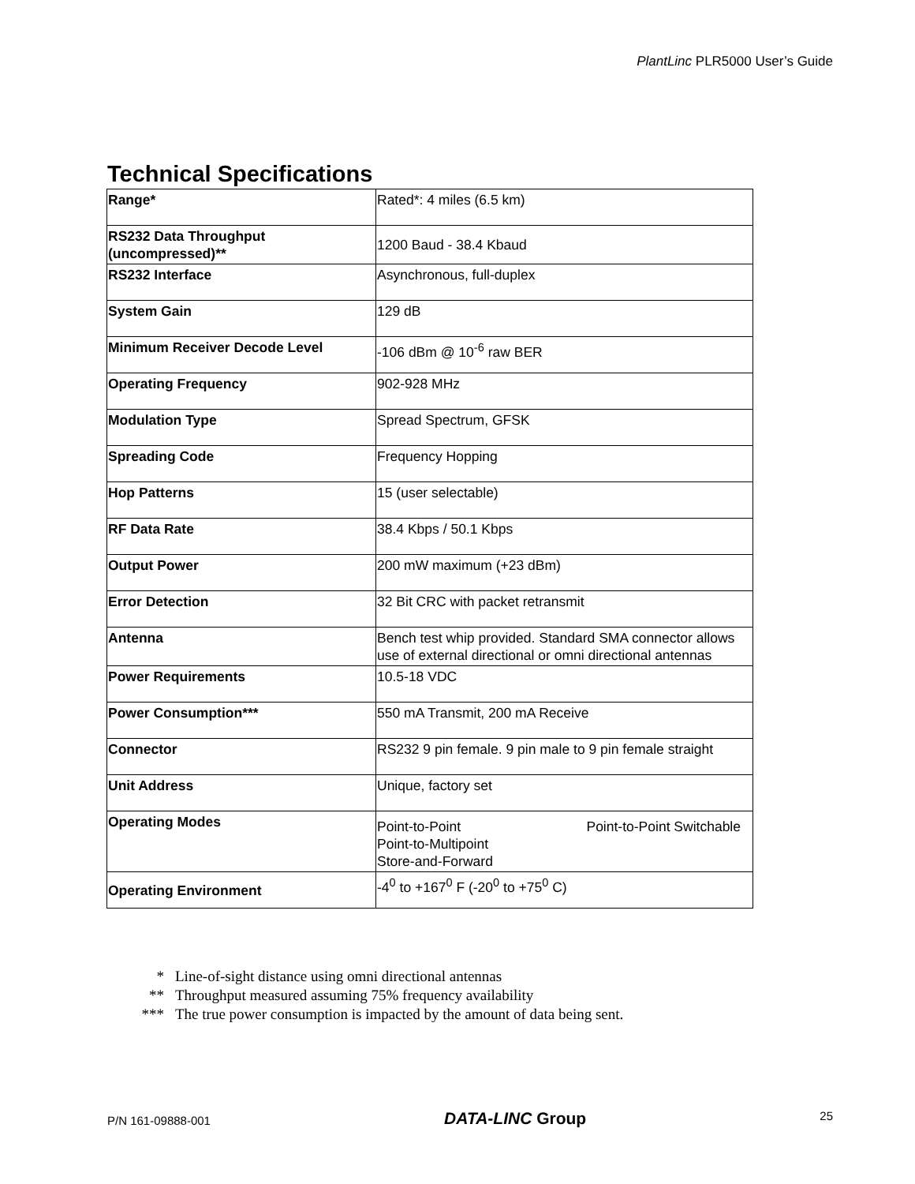PlantLinc PLR5000 User’s Guide
Technical Specifications
| Range* | Rated*: 4 miles (6.5 km) |
| RS232 Data Throughput (uncompressed)** | 1200 Baud - 38.4 Kbaud |
| RS232 Interface | Asynchronous, full-duplex |
| System Gain | 129 dB |
| Minimum Receiver Decode Level | -106 dBm @ 10<sup>-6</sup> raw BER |
| Operating Frequency | 902-928 MHz |
| Modulation Type | Spread Spectrum, GFSK |
| Spreading Code | Frequency Hopping |
| Hop Patterns | 15 (user selectable) |
| RF Data Rate | 38.4 Kbps / 50.1 Kbps |
| Output Power | 200 mW maximum (+23 dBm) |
| Error Detection | 32 Bit CRC with packet retransmit |
| Antenna | Bench test whip provided. Standard SMA connector allows use of external directional or omni directional antennas |
| Power Requirements | 10.5-18 VDC |
| Power Consumption*** | 550 mA Transmit, 200 mA Receive |
| Connector | RS232 9 pin female. 9 pin male to 9 pin female straight |
| Unit Address | Unique, factory set |
| Operating Modes | Point-to-Point Point-to-Point Switchable Point-to-Multipoint Store-and-Forward |
| Operating Environment | -4<sup>0</sup> to +167<sup>0</sup> F (-20<sup>0</sup> to +75<sup>0</sup> C) |
* Line-of-sight distance using omni directional antennas
** Throughput measured assuming 75% frequency availability
*** The true power consumption is impacted by the amount of data being sent.
P/N 161-09888-001 DATA-LINC Group 25